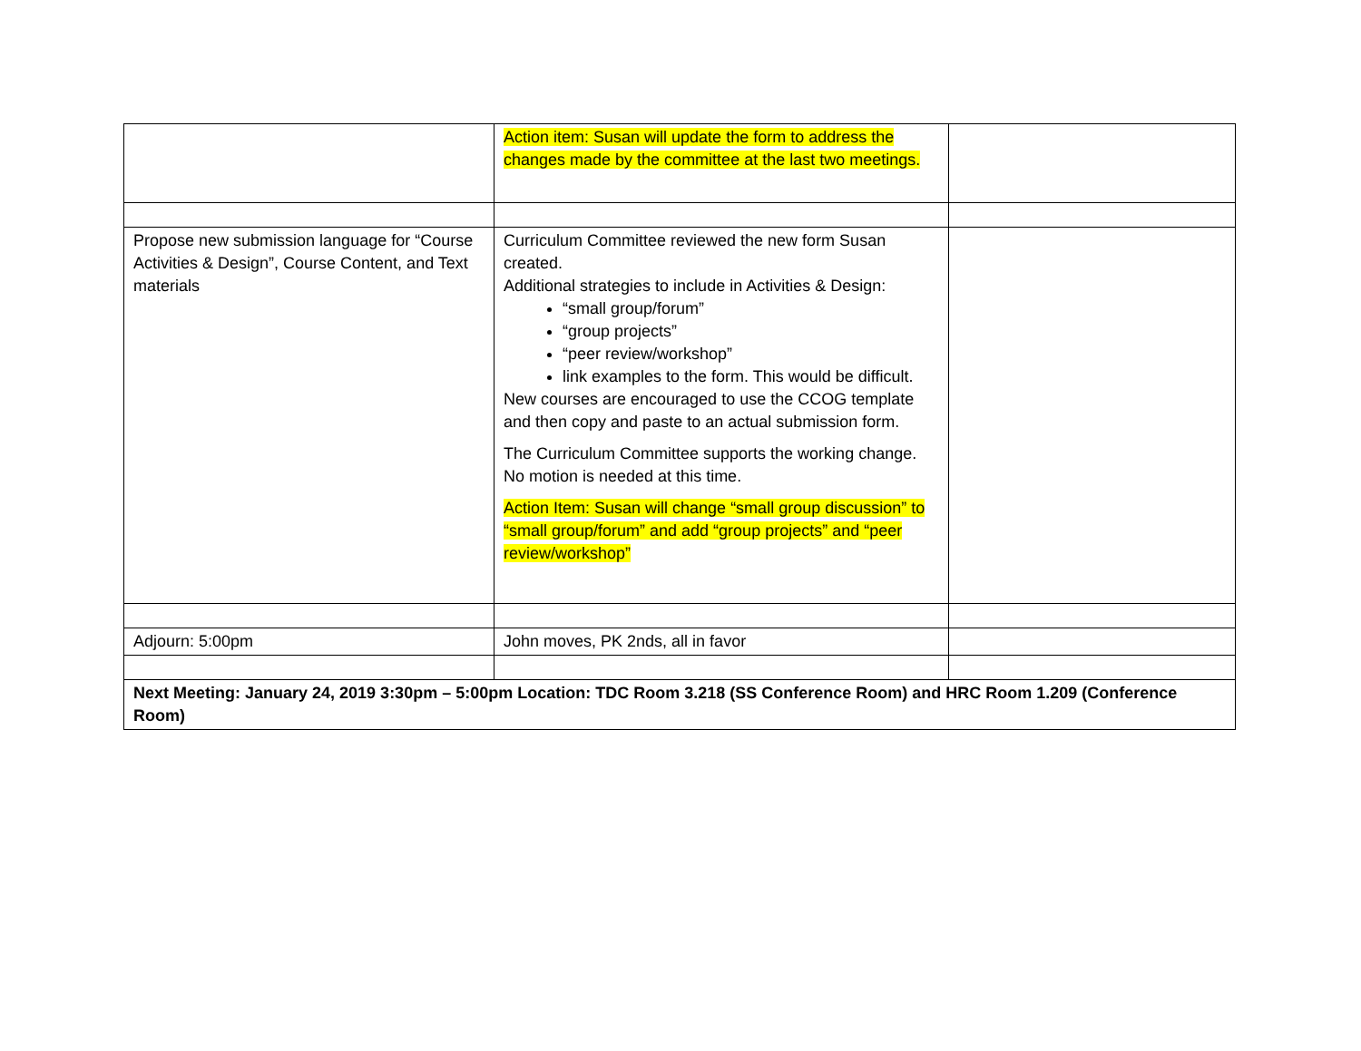| | Action item: Susan will update the form to address the changes made by the committee at the last two meetings. | |
| Propose new submission language for “Course Activities & Design”, Course Content, and Text materials | Curriculum Committee reviewed the new form Susan created. Additional strategies to include in Activities & Design: “small group/forum” “group projects” “peer review/workshop” link examples to the form. This would be difficult. New courses are encouraged to use the CCOG template and then copy and paste to an actual submission form. The Curriculum Committee supports the working change. No motion is needed at this time. Action Item: Susan will change “small group discussion” to “small group/forum” and add “group projects” and “peer review/workshop” | |
| Adjourn: 5:00pm | John moves, PK 2nds, all in favor | |
| Next Meeting: January 24, 2019 3:30pm – 5:00pm Location: TDC Room 3.218 (SS Conference Room) and HRC Room 1.209 (Conference Room) | | |